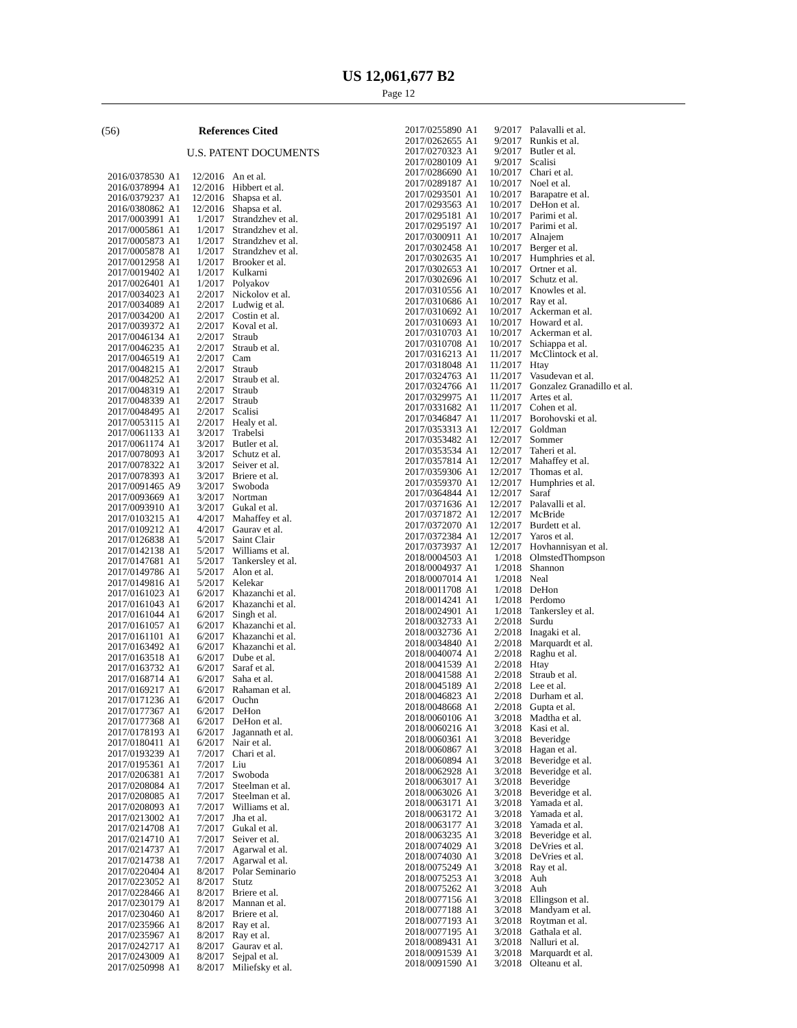US 12,061,677 B2
Page 12
(56) References Cited
U.S. PATENT DOCUMENTS
| 2016/0378530 | A1 | 12/2016 | An et al. |
| 2016/0378994 | A1 | 12/2016 | Hibbert et al. |
| 2016/0379237 | A1 | 12/2016 | Shapsa et al. |
| 2016/0380862 | A1 | 12/2016 | Shapsa et al. |
| 2017/0003991 | A1 | 1/2017 | Strandzhev et al. |
| 2017/0005861 | A1 | 1/2017 | Strandzhev et al. |
| 2017/0005873 | A1 | 1/2017 | Strandzhev et al. |
| 2017/0005878 | A1 | 1/2017 | Strandzhev et al. |
| 2017/0012958 | A1 | 1/2017 | Brooker et al. |
| 2017/0019402 | A1 | 1/2017 | Kulkarni |
| 2017/0026401 | A1 | 1/2017 | Polyakov |
| 2017/0034023 | A1 | 2/2017 | Nickolov et al. |
| 2017/0034089 | A1 | 2/2017 | Ludwig et al. |
| 2017/0034200 | A1 | 2/2017 | Costin et al. |
| 2017/0039372 | A1 | 2/2017 | Koval et al. |
| 2017/0046134 | A1 | 2/2017 | Straub |
| 2017/0046235 | A1 | 2/2017 | Straub et al. |
| 2017/0046519 | A1 | 2/2017 | Cam |
| 2017/0048215 | A1 | 2/2017 | Straub |
| 2017/0048252 | A1 | 2/2017 | Straub et al. |
| 2017/0048319 | A1 | 2/2017 | Straub |
| 2017/0048339 | A1 | 2/2017 | Straub |
| 2017/0048495 | A1 | 2/2017 | Scalisi |
| 2017/0053115 | A1 | 2/2017 | Healy et al. |
| 2017/0061133 | A1 | 3/2017 | Trabelsi |
| 2017/0061174 | A1 | 3/2017 | Butler et al. |
| 2017/0078093 | A1 | 3/2017 | Schutz et al. |
| 2017/0078322 | A1 | 3/2017 | Seiver et al. |
| 2017/0078393 | A1 | 3/2017 | Briere et al. |
| 2017/0091465 | A9 | 3/2017 | Swoboda |
| 2017/0093669 | A1 | 3/2017 | Nortman |
| 2017/0093910 | A1 | 3/2017 | Gukal et al. |
| 2017/0103215 | A1 | 4/2017 | Mahaffey et al. |
| 2017/0109212 | A1 | 4/2017 | Gaurav et al. |
| 2017/0126838 | A1 | 5/2017 | Saint Clair |
| 2017/0142138 | A1 | 5/2017 | Williams et al. |
| 2017/0147681 | A1 | 5/2017 | Tankersley et al. |
| 2017/0149786 | A1 | 5/2017 | Alon et al. |
| 2017/0149816 | A1 | 5/2017 | Kelekar |
| 2017/0161023 | A1 | 6/2017 | Khazanchi et al. |
| 2017/0161043 | A1 | 6/2017 | Khazanchi et al. |
| 2017/0161044 | A1 | 6/2017 | Singh et al. |
| 2017/0161057 | A1 | 6/2017 | Khazanchi et al. |
| 2017/0161101 | A1 | 6/2017 | Khazanchi et al. |
| 2017/0163492 | A1 | 6/2017 | Khazanchi et al. |
| 2017/0163518 | A1 | 6/2017 | Dube et al. |
| 2017/0163732 | A1 | 6/2017 | Saraf et al. |
| 2017/0168714 | A1 | 6/2017 | Saha et al. |
| 2017/0169217 | A1 | 6/2017 | Rahaman et al. |
| 2017/0171236 | A1 | 6/2017 | Ouchn |
| 2017/0177367 | A1 | 6/2017 | DeHon |
| 2017/0177368 | A1 | 6/2017 | DeHon et al. |
| 2017/0178193 | A1 | 6/2017 | Jagannath et al. |
| 2017/0180411 | A1 | 6/2017 | Nair et al. |
| 2017/0193239 | A1 | 7/2017 | Chari et al. |
| 2017/0195361 | A1 | 7/2017 | Liu |
| 2017/0206381 | A1 | 7/2017 | Swoboda |
| 2017/0208084 | A1 | 7/2017 | Steelman et al. |
| 2017/0208085 | A1 | 7/2017 | Steelman et al. |
| 2017/0208093 | A1 | 7/2017 | Williams et al. |
| 2017/0213002 | A1 | 7/2017 | Jha et al. |
| 2017/0214708 | A1 | 7/2017 | Gukal et al. |
| 2017/0214710 | A1 | 7/2017 | Seiver et al. |
| 2017/0214737 | A1 | 7/2017 | Agarwal et al. |
| 2017/0214738 | A1 | 7/2017 | Agarwal et al. |
| 2017/0220404 | A1 | 8/2017 | Polar Seminario |
| 2017/0223052 | A1 | 8/2017 | Stutz |
| 2017/0228466 | A1 | 8/2017 | Briere et al. |
| 2017/0230179 | A1 | 8/2017 | Mannan et al. |
| 2017/0230460 | A1 | 8/2017 | Briere et al. |
| 2017/0235966 | A1 | 8/2017 | Ray et al. |
| 2017/0235967 | A1 | 8/2017 | Ray et al. |
| 2017/0242717 | A1 | 8/2017 | Gaurav et al. |
| 2017/0243009 | A1 | 8/2017 | Sejpal et al. |
| 2017/0250998 | A1 | 8/2017 | Miliefsky et al. |
| 2017/0255890 | A1 | 9/2017 | Palavalli et al. |
| 2017/0262655 | A1 | 9/2017 | Runkis et al. |
| 2017/0270323 | A1 | 9/2017 | Butler et al. |
| 2017/0280109 | A1 | 9/2017 | Scalisi |
| 2017/0286690 | A1 | 10/2017 | Chari et al. |
| 2017/0289187 | A1 | 10/2017 | Noel et al. |
| 2017/0293501 | A1 | 10/2017 | Barapatre et al. |
| 2017/0293563 | A1 | 10/2017 | DeHon et al. |
| 2017/0295181 | A1 | 10/2017 | Parimi et al. |
| 2017/0295197 | A1 | 10/2017 | Parimi et al. |
| 2017/0300911 | A1 | 10/2017 | Alnajem |
| 2017/0302458 | A1 | 10/2017 | Berger et al. |
| 2017/0302635 | A1 | 10/2017 | Humphries et al. |
| 2017/0302653 | A1 | 10/2017 | Ortner et al. |
| 2017/0302696 | A1 | 10/2017 | Schutz et al. |
| 2017/0310556 | A1 | 10/2017 | Knowles et al. |
| 2017/0310686 | A1 | 10/2017 | Ray et al. |
| 2017/0310692 | A1 | 10/2017 | Ackerman et al. |
| 2017/0310693 | A1 | 10/2017 | Howard et al. |
| 2017/0310703 | A1 | 10/2017 | Ackerman et al. |
| 2017/0310708 | A1 | 10/2017 | Schiappa et al. |
| 2017/0316213 | A1 | 11/2017 | McClintock et al. |
| 2017/0318048 | A1 | 11/2017 | Htay |
| 2017/0324763 | A1 | 11/2017 | Vasudevan et al. |
| 2017/0324766 | A1 | 11/2017 | Gonzalez Granadillo et al. |
| 2017/0329975 | A1 | 11/2017 | Artes et al. |
| 2017/0331682 | A1 | 11/2017 | Cohen et al. |
| 2017/0346847 | A1 | 11/2017 | Borohovski et al. |
| 2017/0353313 | A1 | 12/2017 | Goldman |
| 2017/0353482 | A1 | 12/2017 | Sommer |
| 2017/0353534 | A1 | 12/2017 | Taheri et al. |
| 2017/0357814 | A1 | 12/2017 | Mahaffey et al. |
| 2017/0359306 | A1 | 12/2017 | Thomas et al. |
| 2017/0359370 | A1 | 12/2017 | Humphries et al. |
| 2017/0364844 | A1 | 12/2017 | Saraf |
| 2017/0371636 | A1 | 12/2017 | Palavalli et al. |
| 2017/0371872 | A1 | 12/2017 | McBride |
| 2017/0372070 | A1 | 12/2017 | Burdett et al. |
| 2017/0372384 | A1 | 12/2017 | Yaros et al. |
| 2017/0373937 | A1 | 12/2017 | Hovhannisyan et al. |
| 2018/0004503 | A1 | 1/2018 | OlmstedThompson |
| 2018/0004937 | A1 | 1/2018 | Shannon |
| 2018/0007014 | A1 | 1/2018 | Neal |
| 2018/0011708 | A1 | 1/2018 | DeHon |
| 2018/0014241 | A1 | 1/2018 | Perdomo |
| 2018/0024901 | A1 | 1/2018 | Tankersley et al. |
| 2018/0032733 | A1 | 2/2018 | Surdu |
| 2018/0032736 | A1 | 2/2018 | Inagaki et al. |
| 2018/0034840 | A1 | 2/2018 | Marquardt et al. |
| 2018/0040074 | A1 | 2/2018 | Raghu et al. |
| 2018/0041539 | A1 | 2/2018 | Htay |
| 2018/0041588 | A1 | 2/2018 | Straub et al. |
| 2018/0045189 | A1 | 2/2018 | Lee et al. |
| 2018/0046823 | A1 | 2/2018 | Durham et al. |
| 2018/0048668 | A1 | 2/2018 | Gupta et al. |
| 2018/0060106 | A1 | 3/2018 | Madtha et al. |
| 2018/0060216 | A1 | 3/2018 | Kasi et al. |
| 2018/0060361 | A1 | 3/2018 | Beveridge |
| 2018/0060867 | A1 | 3/2018 | Hagan et al. |
| 2018/0060894 | A1 | 3/2018 | Beveridge et al. |
| 2018/0062928 | A1 | 3/2018 | Beveridge et al. |
| 2018/0063017 | A1 | 3/2018 | Beveridge |
| 2018/0063026 | A1 | 3/2018 | Beveridge et al. |
| 2018/0063171 | A1 | 3/2018 | Yamada et al. |
| 2018/0063172 | A1 | 3/2018 | Yamada et al. |
| 2018/0063177 | A1 | 3/2018 | Yamada et al. |
| 2018/0063235 | A1 | 3/2018 | Beveridge et al. |
| 2018/0074029 | A1 | 3/2018 | DeVries et al. |
| 2018/0074030 | A1 | 3/2018 | DeVries et al. |
| 2018/0075249 | A1 | 3/2018 | Ray et al. |
| 2018/0075253 | A1 | 3/2018 | Auh |
| 2018/0075262 | A1 | 3/2018 | Auh |
| 2018/0077156 | A1 | 3/2018 | Ellingson et al. |
| 2018/0077188 | A1 | 3/2018 | Mandyam et al. |
| 2018/0077193 | A1 | 3/2018 | Roytman et al. |
| 2018/0077195 | A1 | 3/2018 | Gathala et al. |
| 2018/0089431 | A1 | 3/2018 | Nalluri et al. |
| 2018/0091539 | A1 | 3/2018 | Marquardt et al. |
| 2018/0091590 | A1 | 3/2018 | Olteanu et al. |